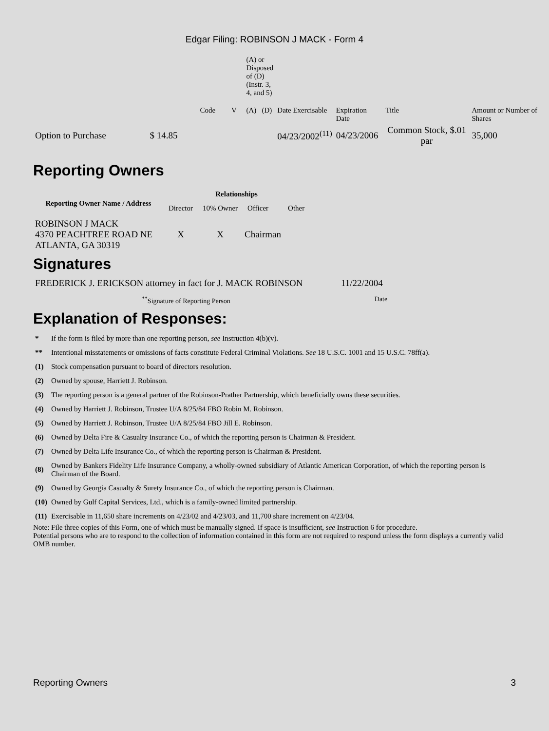Edgar Filing: ROBINSON J MACK - Form 4
| | | | | (A) or Disposed of (D) (Instr. 3, 4, and 5) | | | | | |
| | | Code | V | (A) | (D) | Date Exercisable | Expiration Date | Title | Amount or Number of Shares |
| Option to Purchase | $ 14.85 | | | | | 04/23/2002<sup>(11)</sup> | 04/23/2006 | Common Stock, $.01 par | 35,000 |
Reporting Owners
| Reporting Owner Name / Address | Relationships | | | |
| --- | --- | --- | --- | --- |
| | Director | 10% Owner | Officer | Other |
| ROBINSON J MACK 4370 PEACHTREE ROAD NE ATLANTA, GA 30319 | X | X | Chairman | |
Signatures
| FREDERICK J. ERICKSON attorney in fact for J. MACK ROBINSON | 11/22/2004 |
| <sup>**</sup> Signature of Reporting Person | Date |
Explanation of Responses:
| * | If the form is filed by more than one reporting person, see Instruction 4(b)(v). |
| ** | Intentional misstatements or omissions of facts constitute Federal Criminal Violations. See 18 U.S.C. 1001 and 15 U.S.C. 78ff(a). |
| (1) | Stock compensation pursuant to board of directors resolution. |
| (2) | Owned by spouse, Harriett J. Robinson. |
| (3) | The reporting person is a general partner of the Robinson-Prather Partnership, which beneficially owns these securities. |
| (4) | Owned by Harriett J. Robinson, Trustee U/A 8/25/84 FBO Robin M. Robinson. |
| (5) | Owned by Harriett J. Robinson, Trustee U/A 8/25/84 FBO Jill E. Robinson. |
| (6) | Owned by Delta Fire & Casualty Insurance Co., of which the reporting person is Chairman & President. |
| (7) | Owned by Delta Life Insurance Co., of which the reporting person is Chairman & President. |
| (8) | Owned by Bankers Fidelity Life Insurance Company, a wholly-owned subsidiary of Atlantic American Corporation, of which the reporting person is Chairman of the Board. |
| (9) | Owned by Georgia Casualty & Surety Insurance Co., of which the reporting person is Chairman. |
| (10) | Owned by Gulf Capital Services, Ltd., which is a family-owned limited partnership. |
| (11) | Exercisable in 11,650 share increments on 4/23/02 and 4/23/03, and 11,700 share increment on 4/23/04. |
Note: File three copies of this Form, one of which must be manually signed. If space is insufficient, see Instruction 6 for procedure.
Potential persons who are to respond to the collection of information contained in this form are not required to respond unless the form displays a currently valid OMB number.
Reporting Owners 3